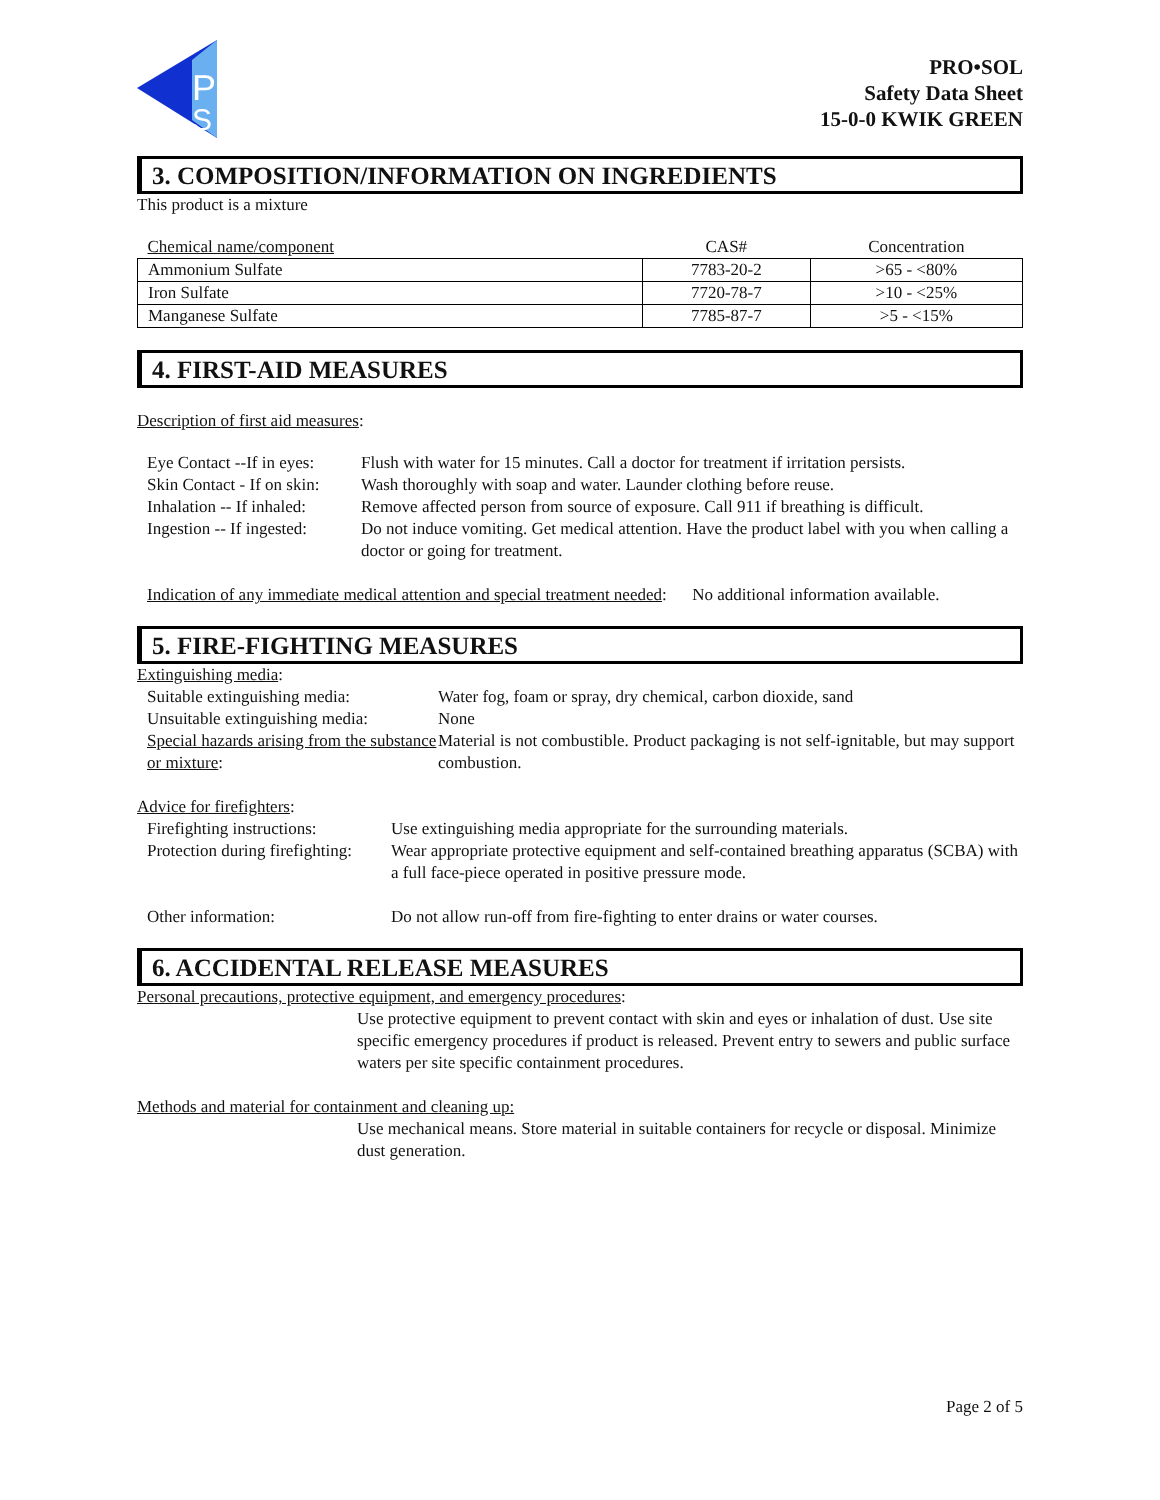P
S
PRO•SOL
Safety Data Sheet
15-0-0 KWIK GREEN
3. COMPOSITION/INFORMATION ON INGREDIENTS
This product is a mixture
| Chemical name/component | CAS# | Concentration |
| --- | --- | --- |
| Ammonium Sulfate | 7783-20-2 | >65 - <80% |
| Iron Sulfate | 7720-78-7 | >10 - <25% |
| Manganese Sulfate | 7785-87-7 | >5 - <15% |
4. FIRST-AID MEASURES
Description of first aid measures:
Eye Contact --If in eyes: Flush with water for 15 minutes. Call a doctor for treatment if irritation persists.
Skin Contact - If on skin: Wash thoroughly with soap and water. Launder clothing before reuse.
Inhalation -- If inhaled: Remove affected person from source of exposure. Call 911 if breathing is difficult.
Ingestion -- If ingested: Do not induce vomiting. Get medical attention. Have the product label with you when calling a doctor or going for treatment.
Indication of any immediate medical attention and special treatment needed: No additional information available.
5. FIRE-FIGHTING MEASURES
Extinguishing media:
Suitable extinguishing media: Water fog, foam or spray, dry chemical, carbon dioxide, sand
Unsuitable extinguishing media: None
Special hazards arising from the substance or mixture: Material is not combustible. Product packaging is not self-ignitable, but may support combustion.
Advice for firefighters:
Firefighting instructions: Use extinguishing media appropriate for the surrounding materials.
Protection during firefighting: Wear appropriate protective equipment and self-contained breathing apparatus (SCBA) with a full face-piece operated in positive pressure mode.
Other information: Do not allow run-off from fire-fighting to enter drains or water courses.
6. ACCIDENTAL RELEASE MEASURES
Personal precautions, protective equipment, and emergency procedures:
Use protective equipment to prevent contact with skin and eyes or inhalation of dust. Use site specific emergency procedures if product is released. Prevent entry to sewers and public surface waters per site specific containment procedures.
Methods and material for containment and cleaning up:
Use mechanical means. Store material in suitable containers for recycle or disposal. Minimize dust generation.
Page 2 of 5